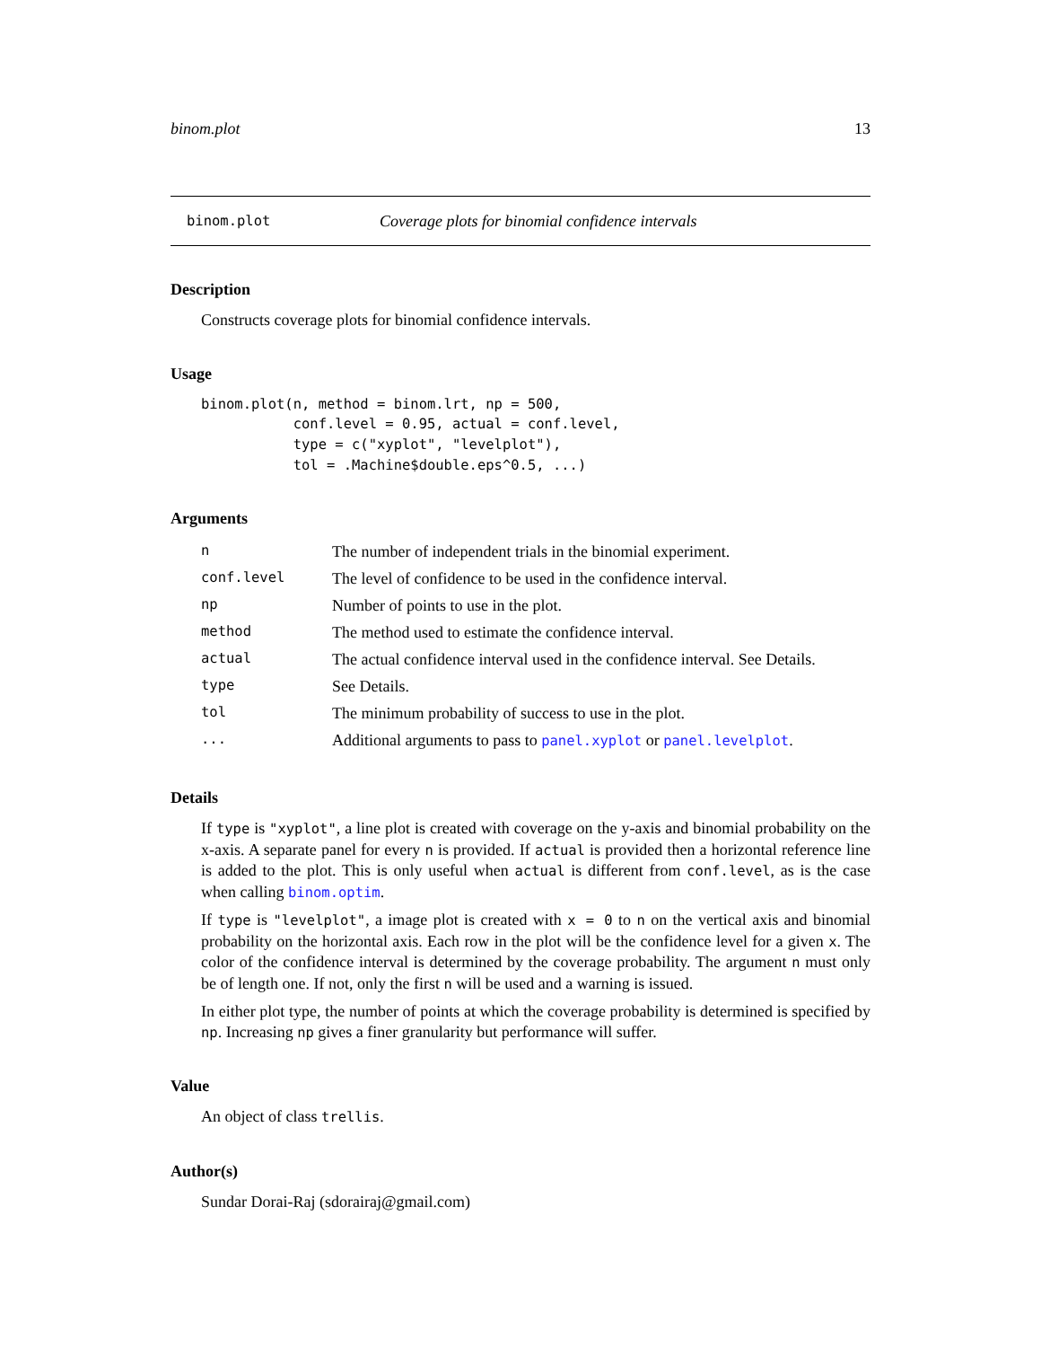binom.plot 13
binom.plot Coverage plots for binomial confidence intervals
Description
Constructs coverage plots for binomial confidence intervals.
Usage
binom.plot(n, method = binom.lrt, np = 500,
           conf.level = 0.95, actual = conf.level,
           type = c("xyplot", "levelplot"),
           tol = .Machine$double.eps^0.5, ...)
Arguments
| n | The number of independent trials in the binomial experiment. |
| conf.level | The level of confidence to be used in the confidence interval. |
| np | Number of points to use in the plot. |
| method | The method used to estimate the confidence interval. |
| actual | The actual confidence interval used in the confidence interval. See Details. |
| type | See Details. |
| tol | The minimum probability of success to use in the plot. |
| ... | Additional arguments to pass to panel.xyplot or panel.levelplot . |
Details
If type is "xyplot", a line plot is created with coverage on the y-axis and binomial probability on the x-axis. A separate panel for every n is provided. If actual is provided then a horizontal reference line is added to the plot. This is only useful when actual is different from conf.level, as is the case when calling binom.optim.
If type is "levelplot", a image plot is created with x = 0 to n on the vertical axis and binomial probability on the horizontal axis. Each row in the plot will be the confidence level for a given x. The color of the confidence interval is determined by the coverage probability. The argument n must only be of length one. If not, only the first n will be used and a warning is issued.
In either plot type, the number of points at which the coverage probability is determined is specified by np. Increasing np gives a finer granularity but performance will suffer.
Value
An object of class trellis.
Author(s)
Sundar Dorai-Raj (sdorairaj@gmail.com)